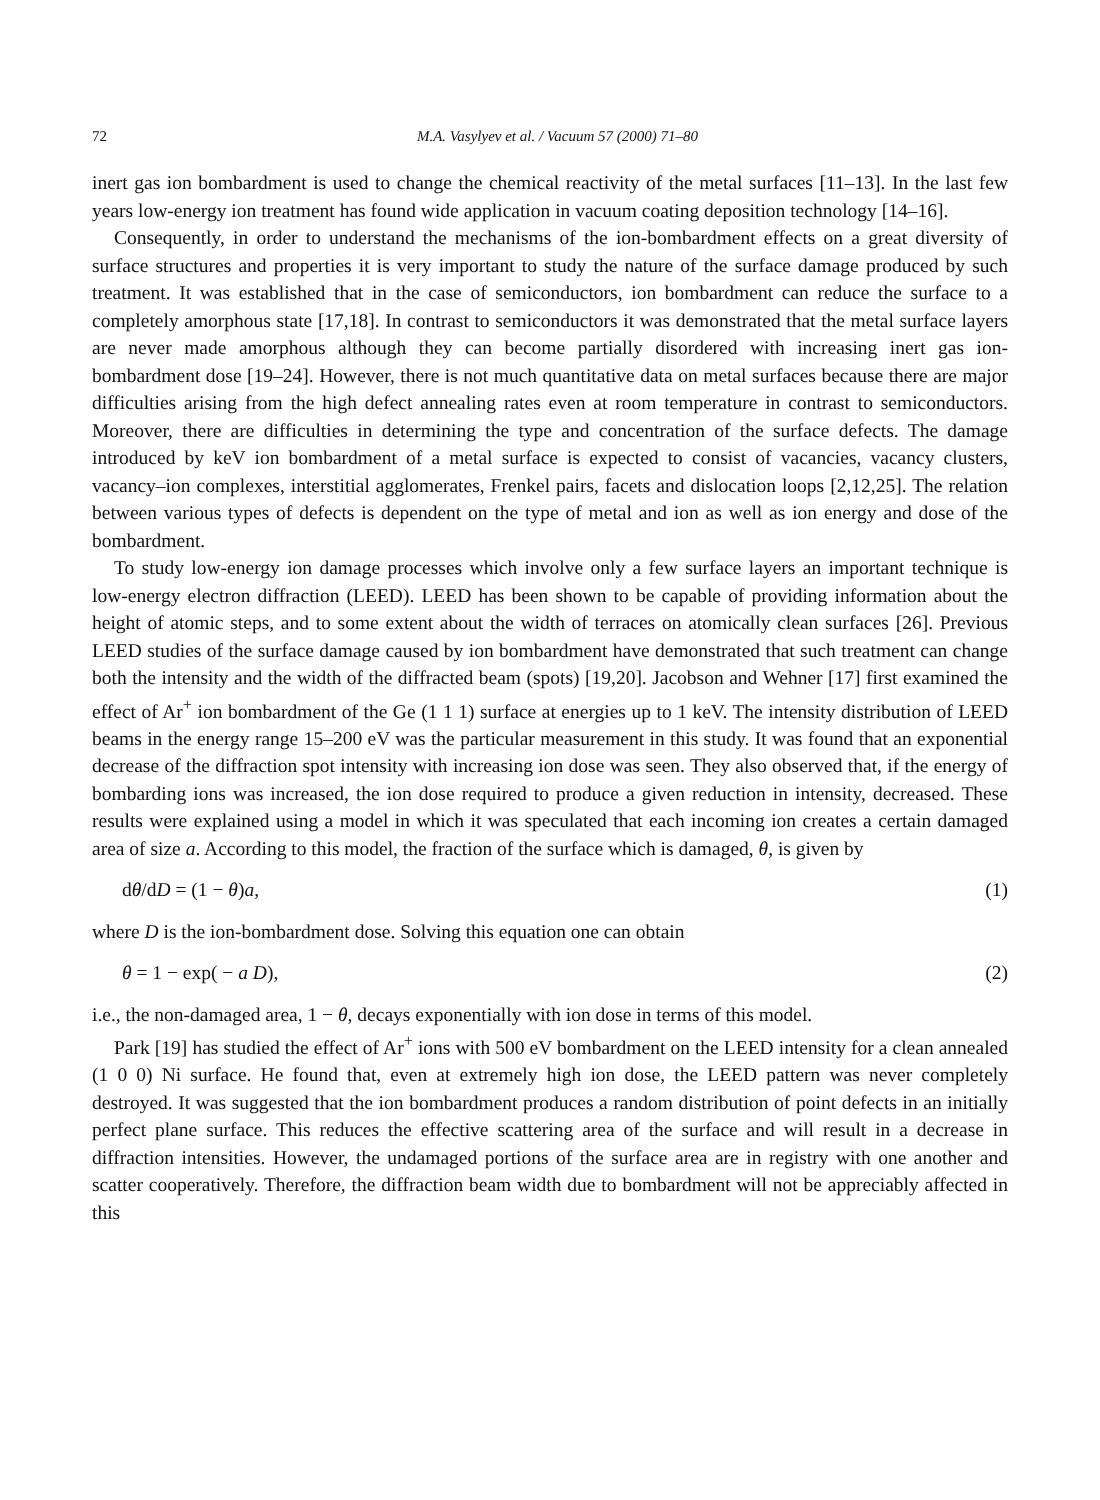72 M.A. Vasylyev et al. / Vacuum 57 (2000) 71–80
inert gas ion bombardment is used to change the chemical reactivity of the metal surfaces [11–13]. In the last few years low-energy ion treatment has found wide application in vacuum coating deposition technology [14–16].
Consequently, in order to understand the mechanisms of the ion-bombardment effects on a great diversity of surface structures and properties it is very important to study the nature of the surface damage produced by such treatment. It was established that in the case of semiconductors, ion bombardment can reduce the surface to a completely amorphous state [17,18]. In contrast to semiconductors it was demonstrated that the metal surface layers are never made amorphous although they can become partially disordered with increasing inert gas ion-bombardment dose [19–24]. However, there is not much quantitative data on metal surfaces because there are major difficulties arising from the high defect annealing rates even at room temperature in contrast to semiconductors. Moreover, there are difficulties in determining the type and concentration of the surface defects. The damage introduced by keV ion bombardment of a metal surface is expected to consist of vacancies, vacancy clusters, vacancy–ion complexes, interstitial agglomerates, Frenkel pairs, facets and dislocation loops [2,12,25]. The relation between various types of defects is dependent on the type of metal and ion as well as ion energy and dose of the bombardment.
To study low-energy ion damage processes which involve only a few surface layers an important technique is low-energy electron diffraction (LEED). LEED has been shown to be capable of providing information about the height of atomic steps, and to some extent about the width of terraces on atomically clean surfaces [26]. Previous LEED studies of the surface damage caused by ion bombardment have demonstrated that such treatment can change both the intensity and the width of the diffracted beam (spots) [19,20]. Jacobson and Wehner [17] first examined the effect of Ar<sup>+</sup> ion bombardment of the Ge (1 1 1) surface at energies up to 1 keV. The intensity distribution of LEED beams in the energy range 15–200 eV was the particular measurement in this study. It was found that an exponential decrease of the diffraction spot intensity with increasing ion dose was seen. They also observed that, if the energy of bombarding ions was increased, the ion dose required to produce a given reduction in intensity, decreased. These results were explained using a model in which it was speculated that each incoming ion creates a certain damaged area of size a. According to this model, the fraction of the surface which is damaged, θ, is given by
dθ/dD = (1 − θ)a, (1)
where D is the ion-bombardment dose. Solving this equation one can obtain
θ = 1 − exp( − a D), (2)
i.e., the non-damaged area, 1 − θ, decays exponentially with ion dose in terms of this model.
Park [19] has studied the effect of Ar<sup>+</sup> ions with 500 eV bombardment on the LEED intensity for a clean annealed (1 0 0) Ni surface. He found that, even at extremely high ion dose, the LEED pattern was never completely destroyed. It was suggested that the ion bombardment produces a random distribution of point defects in an initially perfect plane surface. This reduces the effective scattering area of the surface and will result in a decrease in diffraction intensities. However, the undamaged portions of the surface area are in registry with one another and scatter cooperatively. Therefore, the diffraction beam width due to bombardment will not be appreciably affected in this